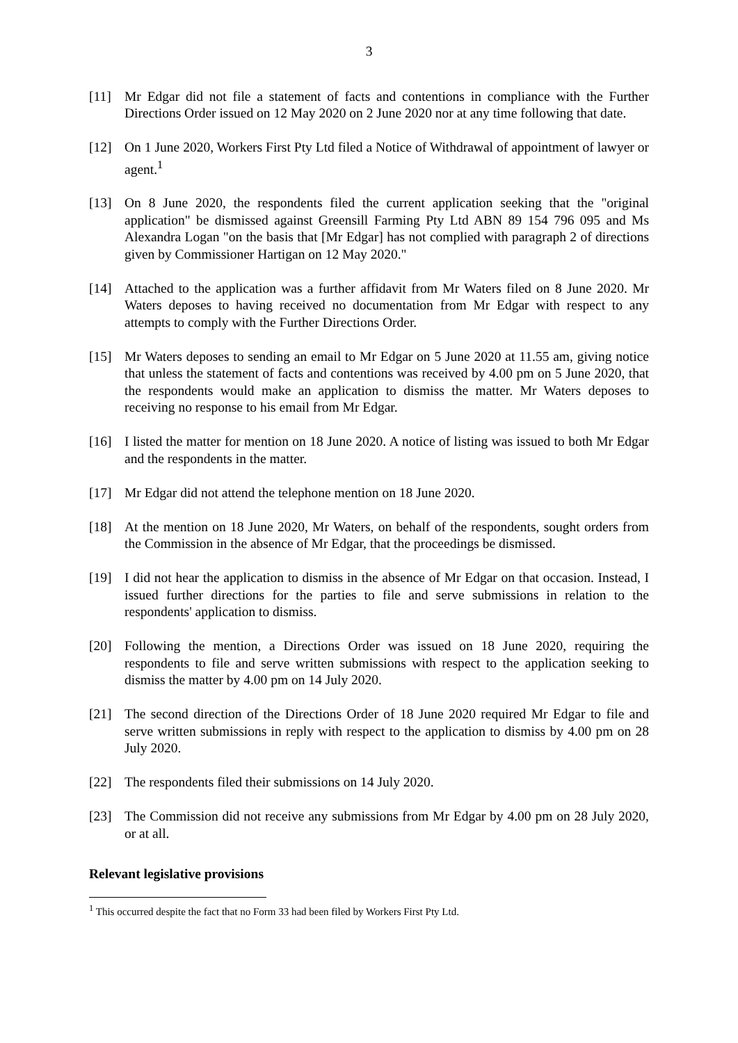3
[11] Mr Edgar did not file a statement of facts and contentions in compliance with the Further Directions Order issued on 12 May 2020 on 2 June 2020 nor at any time following that date.
[12] On 1 June 2020, Workers First Pty Ltd filed a Notice of Withdrawal of appointment of lawyer or agent.<sup>1</sup>
[13] On 8 June 2020, the respondents filed the current application seeking that the "original application" be dismissed against Greensill Farming Pty Ltd ABN 89 154 796 095 and Ms Alexandra Logan "on the basis that [Mr Edgar] has not complied with paragraph 2 of directions given by Commissioner Hartigan on 12 May 2020."
[14] Attached to the application was a further affidavit from Mr Waters filed on 8 June 2020. Mr Waters deposes to having received no documentation from Mr Edgar with respect to any attempts to comply with the Further Directions Order.
[15] Mr Waters deposes to sending an email to Mr Edgar on 5 June 2020 at 11.55 am, giving notice that unless the statement of facts and contentions was received by 4.00 pm on 5 June 2020, that the respondents would make an application to dismiss the matter. Mr Waters deposes to receiving no response to his email from Mr Edgar.
[16] I listed the matter for mention on 18 June 2020. A notice of listing was issued to both Mr Edgar and the respondents in the matter.
[17] Mr Edgar did not attend the telephone mention on 18 June 2020.
[18] At the mention on 18 June 2020, Mr Waters, on behalf of the respondents, sought orders from the Commission in the absence of Mr Edgar, that the proceedings be dismissed.
[19] I did not hear the application to dismiss in the absence of Mr Edgar on that occasion. Instead, I issued further directions for the parties to file and serve submissions in relation to the respondents' application to dismiss.
[20] Following the mention, a Directions Order was issued on 18 June 2020, requiring the respondents to file and serve written submissions with respect to the application seeking to dismiss the matter by 4.00 pm on 14 July 2020.
[21] The second direction of the Directions Order of 18 June 2020 required Mr Edgar to file and serve written submissions in reply with respect to the application to dismiss by 4.00 pm on 28 July 2020.
[22] The respondents filed their submissions on 14 July 2020.
[23] The Commission did not receive any submissions from Mr Edgar by 4.00 pm on 28 July 2020, or at all.
Relevant legislative provisions
<sup>1</sup> This occurred despite the fact that no Form 33 had been filed by Workers First Pty Ltd.